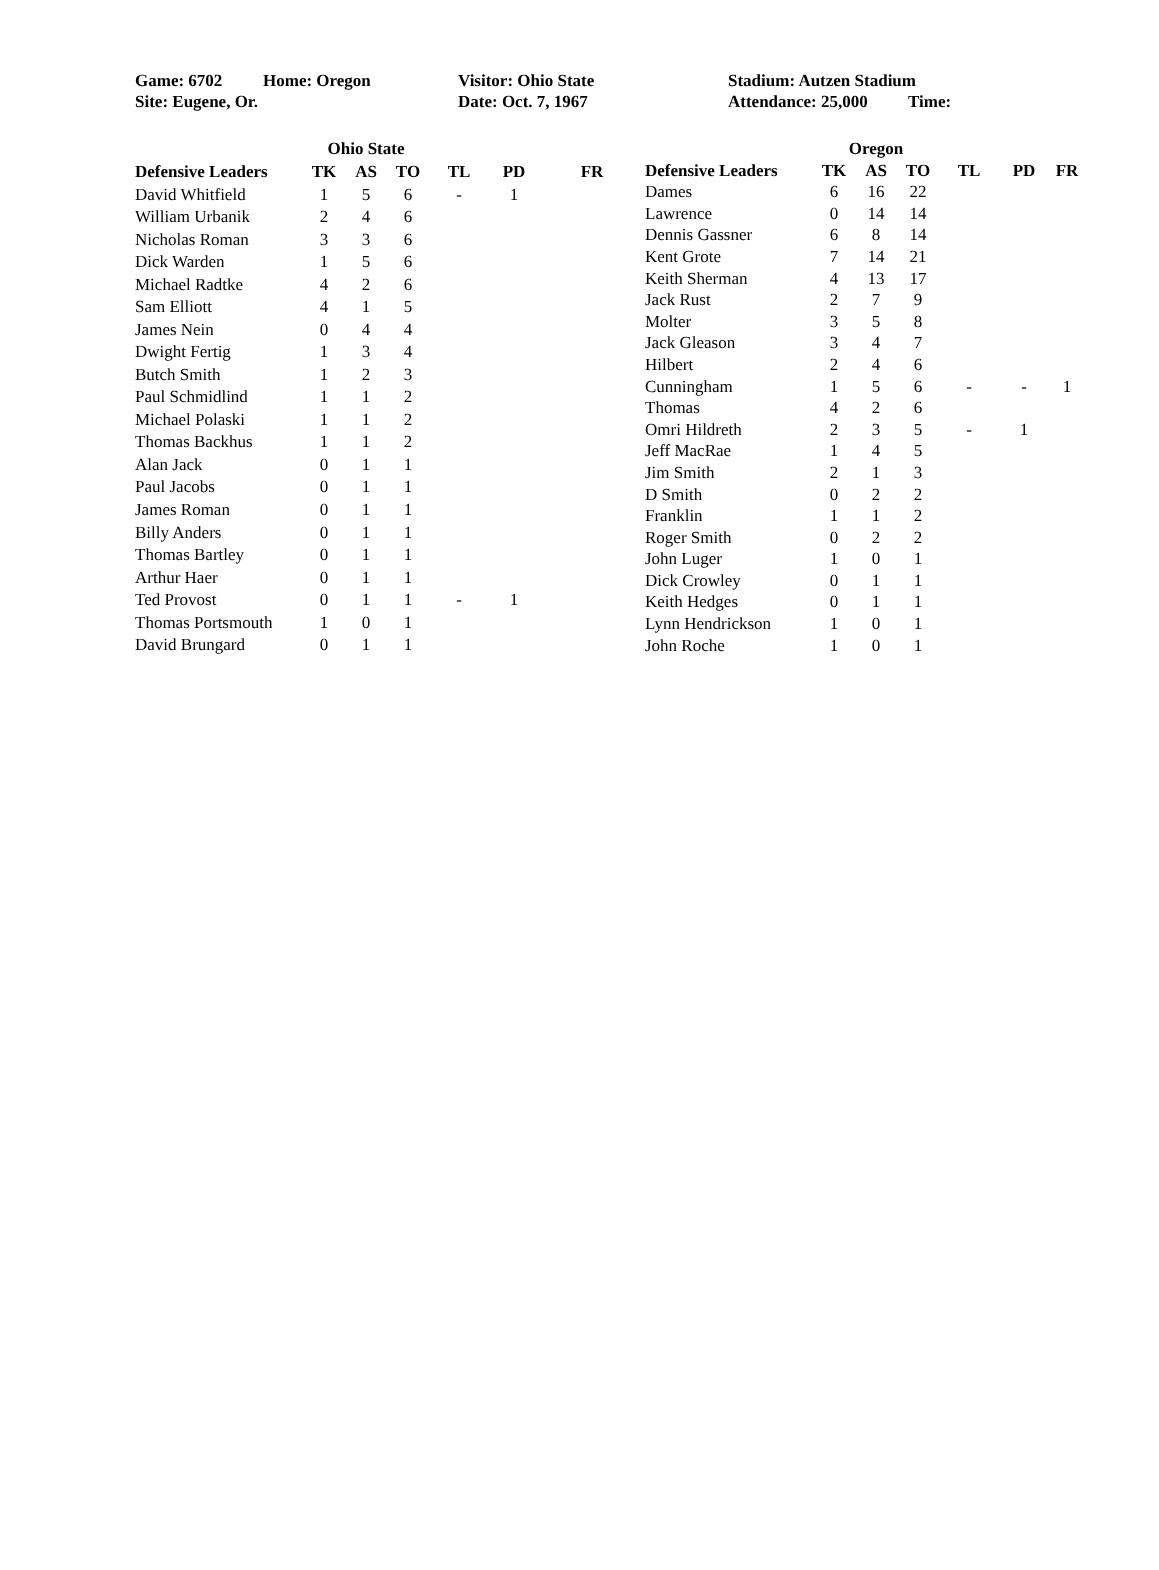| Game: 6702 | Home: Oregon | Visitor: Ohio State | Stadium: Autzen Stadium | |
| Site: Eugene, Or. | | Date: Oct. 7, 1967 | Attendance: 25,000 | Time: |
| | Ohio State | | | | | |
| --- | --- | --- | --- | --- | --- | --- |
| Defensive Leaders | TK | AS | TO | TL | PD | FR |
| David Whitfield | 1 | 5 | 6 | - | 1 | |
| William Urbanik | 2 | 4 | 6 | | | |
| Nicholas Roman | 3 | 3 | 6 | | | |
| Dick Warden | 1 | 5 | 6 | | | |
| Michael Radtke | 4 | 2 | 6 | | | |
| Sam Elliott | 4 | 1 | 5 | | | |
| James Nein | 0 | 4 | 4 | | | |
| Dwight Fertig | 1 | 3 | 4 | | | |
| Butch Smith | 1 | 2 | 3 | | | |
| Paul Schmidlind | 1 | 1 | 2 | | | |
| Michael Polaski | 1 | 1 | 2 | | | |
| Thomas Backhus | 1 | 1 | 2 | | | |
| Alan Jack | 0 | 1 | 1 | | | |
| Paul Jacobs | 0 | 1 | 1 | | | |
| James Roman | 0 | 1 | 1 | | | |
| Billy Anders | 0 | 1 | 1 | | | |
| Thomas Bartley | 0 | 1 | 1 | | | |
| Arthur Haer | 0 | 1 | 1 | | | |
| Ted Provost | 0 | 1 | 1 | - | 1 | |
| Thomas Portsmouth | 1 | 0 | 1 | | | |
| David Brungard | 0 | 1 | 1 | | | |
| | Oregon | | | | | |
| --- | --- | --- | --- | --- | --- | --- |
| Defensive Leaders | TK | AS | TO | TL | PD | FR |
| Dames | 6 | 16 | 22 | | | |
| Lawrence | 0 | 14 | 14 | | | |
| Dennis Gassner | 6 | 8 | 14 | | | |
| Kent Grote | 7 | 14 | 21 | | | |
| Keith Sherman | 4 | 13 | 17 | | | |
| Jack Rust | 2 | 7 | 9 | | | |
| Molter | 3 | 5 | 8 | | | |
| Jack Gleason | 3 | 4 | 7 | | | |
| Hilbert | 2 | 4 | 6 | | | |
| Cunningham | 1 | 5 | 6 | - | - | 1 |
| Thomas | 4 | 2 | 6 | | | |
| Omri Hildreth | 2 | 3 | 5 | - | 1 | |
| Jeff MacRae | 1 | 4 | 5 | | | |
| Jim Smith | 2 | 1 | 3 | | | |
| D Smith | 0 | 2 | 2 | | | |
| Franklin | 1 | 1 | 2 | | | |
| Roger Smith | 0 | 2 | 2 | | | |
| John Luger | 1 | 0 | 1 | | | |
| Dick Crowley | 0 | 1 | 1 | | | |
| Keith Hedges | 0 | 1 | 1 | | | |
| Lynn Hendrickson | 1 | 0 | 1 | | | |
| John Roche | 1 | 0 | 1 | | | |